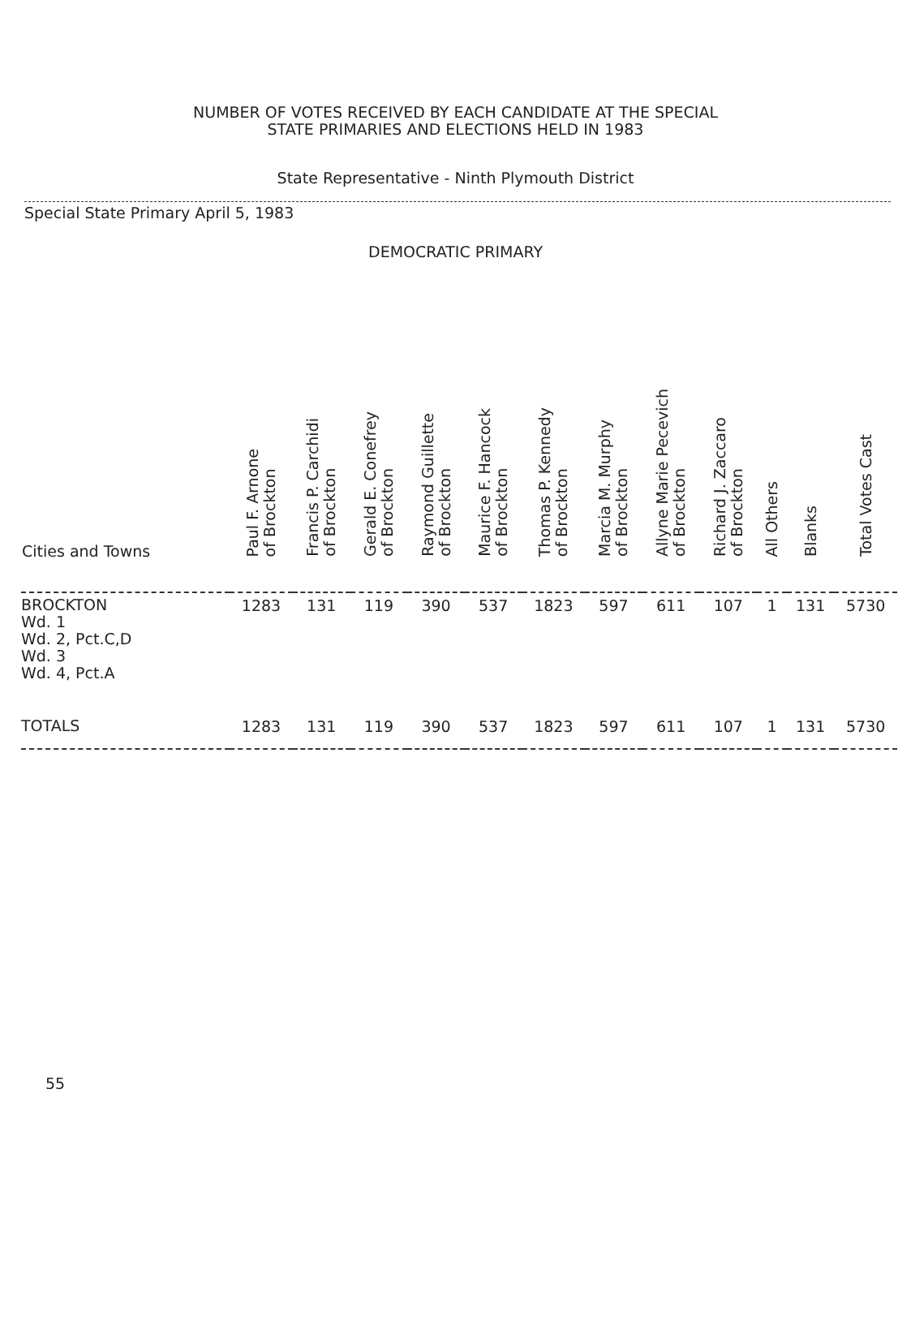NUMBER OF VOTES RECEIVED BY EACH CANDIDATE AT THE SPECIAL
STATE PRIMARIES AND ELECTIONS HELD IN 1983
State Representative - Ninth Plymouth District
Special State Primary April 5, 1983
DEMOCRATIC PRIMARY
| Cities and Towns | Paul F. Arnone of Brockton | Francis P. Carchidi of Brockton | Gerald E. Conefrey of Brockton | Raymond Guillette of Brockton | Maurice F. Hancock of Brockton | Thomas P. Kennedy of Brockton | Marcia M. Murphy of Brockton | Allyne Marie Pecevich of Brockton | Richard J. Zaccaro of Brockton | All Others | Blanks | Total Votes Cast |
| --- | --- | --- | --- | --- | --- | --- | --- | --- | --- | --- | --- | --- |
| BROCKTON Wd. 1 Wd. 2, Pct.C,D Wd. 3 Wd. 4, Pct.A | 1283 | 131 | 119 | 390 | 537 | 1823 | 597 | 611 | 107 | 1 | 131 | 5730 |
| TOTALS | 1283 | 131 | 119 | 390 | 537 | 1823 | 597 | 611 | 107 | 1 | 131 | 5730 |
55